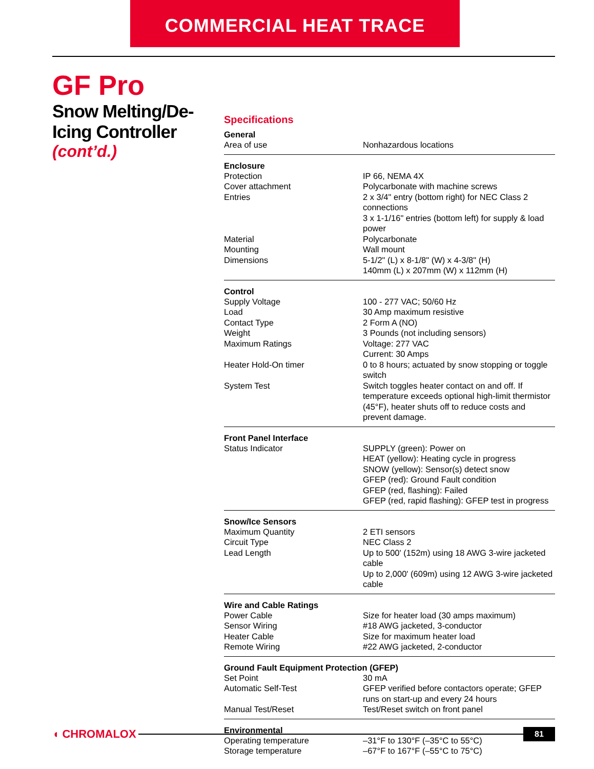COMMERCIAL HEAT TRACE
GF Pro
Snow Melting/De-Icing Controller
(cont’d.)
Specifications
| General | |
| --- | --- |
| Area of use | Nonhazardous locations |
| Enclosure | |
| Protection | IP 66, NEMA 4X |
| Cover attachment | Polycarbonate with machine screws |
| Entries | 2 x 3/4" entry (bottom right) for NEC Class 2 connections 3 x 1-1/16" entries (bottom left) for supply & load power |
| Material | Polycarbonate |
| Mounting | Wall mount |
| Dimensions | 5-1/2" (L) x 8-1/8" (W) x 4-3/8" (H) 140mm (L) x 207mm (W) x 112mm (H) |
| Control | |
| Supply Voltage | 100 - 277 VAC; 50/60 Hz |
| Load | 30 Amp maximum resistive |
| Contact Type | 2 Form A (NO) |
| Weight | 3 Pounds (not including sensors) |
| Maximum Ratings | Voltage: 277 VAC Current: 30 Amps |
| Heater Hold-On timer | 0 to 8 hours; actuated by snow stopping or toggle switch |
| System Test | Switch toggles heater contact on and off. If temperature exceeds optional high-limit thermistor (45°F), heater shuts off to reduce costs and prevent damage. |
| Front Panel Interface | |
| Status Indicator | SUPPLY (green): Power on HEAT (yellow): Heating cycle in progress SNOW (yellow): Sensor(s) detect snow GFEP (red): Ground Fault condition GFEP (red, flashing): Failed GFEP (red, rapid flashing): GFEP test in progress |
| Snow/Ice Sensors | |
| Maximum Quantity | 2 ETI sensors |
| Circuit Type | NEC Class 2 |
| Lead Length | Up to 500' (152m) using 18 AWG 3-wire jacketed cable Up to 2,000' (609m) using 12 AWG 3-wire jacketed cable |
| Wire and Cable Ratings | |
| Power Cable | Size for heater load (30 amps maximum) |
| Sensor Wiring | #18 AWG jacketed, 3-conductor |
| Heater Cable | Size for maximum heater load |
| Remote Wiring | #22 AWG jacketed, 2-conductor |
| Ground Fault Equipment Protection (GFEP) | |
| Set Point | 30 mA |
| Automatic Self-Test | GFEP verified before contactors operate; GFEP runs on start-up and every 24 hours |
| Manual Test/Reset | Test/Reset switch on front panel |
| Environmental | |
| Operating temperature | –31°F to 130°F (–35°C to 55°C) |
| Storage temperature | –67°F to 167°F (–55°C to 75°C) |
◖ CHROMALOX
81